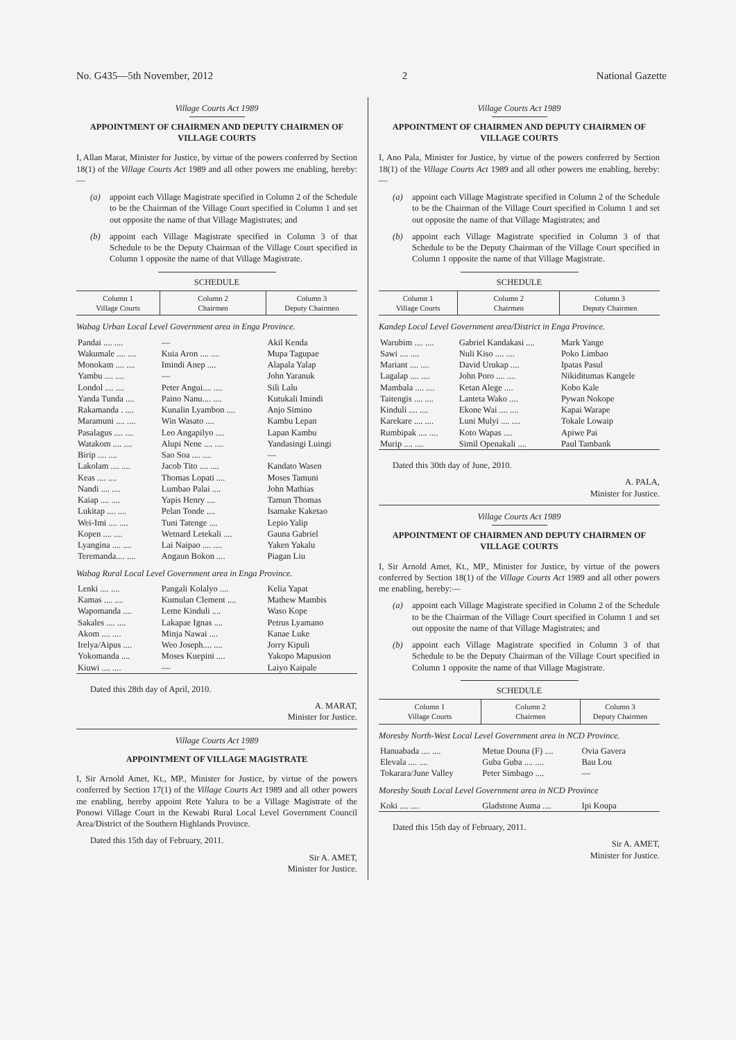No. G435—5th November, 2012 2 National Gazette
Village Courts Act 1989
APPOINTMENT OF CHAIRMEN AND DEPUTY CHAIRMEN OF VILLAGE COURTS
I, Allan Marat, Minister for Justice, by virtue of the powers conferred by Section 18(1) of the Village Courts Act 1989 and all other powers me enabling, hereby:—
(a) appoint each Village Magistrate specified in Column 2 of the Schedule to be the Chairman of the Village Court specified in Column 1 and set out opposite the name of that Village Magistrates; and
(b) appoint each Village Magistrate specified in Column 3 of that Schedule to be the Deputy Chairman of the Village Court specified in Column 1 opposite the name of that Village Magistrate.
SCHEDULE
| Column 1 Village Courts | Column 2 Chairmen | Column 3 Deputy Chairmen |
| --- | --- | --- |
| Wabag Urban Local Level Government area in Enga Province. | | |
| Pandai .... .... | — | Akil Kenda |
| Wakumale .... .... | Kuia Aron .... .... | Mupa Tagupae |
| Monokam .... .... | Imindi Anep .... | Alapala Yalap |
| Yambu .... .... | — | John Yaranuk |
| Londol .... .... | Peter Angui.... .... | Sili Lalu |
| Yanda Tunda .... | Paino Nanu.... .... | Kutukali Imindi |
| Rakamanda . .... | Kunalin Lyambon .... | Anjo Simino |
| Maramuni .... .... | Win Wasato .... | Kambu Lepan |
| Pasalagus .... .... | Leo Angapilyo .... | Lapan Kambu |
| Watakom .... .... | Alupi Nene .... .... | Yandasingi Luingi |
| Birip .... .... | Sao Soa .... .... | — |
| Lakolam .... .... | Jacob Tito .... .... | Kandato Wasen |
| Keas .... .... | Thomas Lopati .... | Moses Tamuni |
| Nandi .... .... | Lumbao Palai .... | John Mathias |
| Kaiap .... .... | Yapis Henry .... | Tamun Thomas |
| Lukitap .... .... | Pelan Tonde .... | Isamake Kaketao |
| Wei-Imi .... .... | Tuni Tatenge .... | Lepio Yalip |
| Kopen .... .... | Wetnard Letekali .... | Gauna Gabriel |
| Lyangina .... .... | Lai Naipao .... .... | Yaken Yakalu |
| Teremanda.... .... | Angaun Bokon .... | Piagan Liu |
| Wabag Rural Local Level Government area in Enga Province. | | |
| Lenki .... .... | Pangali Kolalyo .... | Kelia Yapat |
| Kamas .... .... | Kumulan Clement .... | Mathew Mambis |
| Wapomanda .... | Leme Kinduli .... | Waso Kope |
| Sakales .... .... | Lakapae Ignas .... | Petrus Lyamano |
| Akom .... .... | Minja Nawai .... | Kanae Luke |
| Irelya/Aipus .... | Weo Joseph.... .... | Jorry Kipuli |
| Yokomanda .... | Moses Kuepini .... | Yakopo Mapusion |
| Kiuwi .... .... | — | Laiyo Kaipale |
Dated this 28th day of April, 2010.
A. MARAT,
Minister for Justice.
Village Courts Act 1989
APPOINTMENT OF VILLAGE MAGISTRATE
I, Sir Arnold Amet, Kt., MP., Minister for Justice, by virtue of the powers conferred by Section 17(1) of the Village Courts Act 1989 and all other powers me enabling, hereby appoint Rete Yalura to be a Village Magistrate of the Ponowi Village Court in the Kewabi Rural Local Level Government Council Area/District of the Southern Highlands Province.
Dated this 15th day of February, 2011.
Sir A. AMET,
Minister for Justice.
Village Courts Act 1989
APPOINTMENT OF CHAIRMEN AND DEPUTY CHAIRMEN OF VILLAGE COURTS
I, Ano Pala, Minister for Justice, by virtue of the powers conferred by Section 18(1) of the Village Courts Act 1989 and all other powers me enabling, hereby:—
(a) appoint each Village Magistrate specified in Column 2 of the Schedule to be the Chairman of the Village Court specified in Column 1 and set out opposite the name of that Village Magistrates; and
(b) appoint each Village Magistrate specified in Column 3 of that Schedule to be the Deputy Chairman of the Village Court specified in Column 1 opposite the name of that Village Magistrate.
SCHEDULE
| Column 1 Village Courts | Column 2 Chairmen | Column 3 Deputy Chairmen |
| --- | --- | --- |
| Kandep Local Level Government area/District in Enga Province. | | |
| Warubim .... .... | Gabriel Kandakasi .... | Mark Yange |
| Sawi .... .... | Nuli Kiso .... .... | Poko Limbao |
| Mariant .... .... | David Urukap .... | Ipatas Pasul |
| Lagalap .... .... | John Poro .... .... | Nikiditumas Kangele |
| Mambala .... .... | Ketan Alege .... | Kobo Kale |
| Taitengis .... .... | Lanteta Wako .... | Pywan Nokope |
| Kinduli .... .... | Ekone Wai .... .... | Kapai Warape |
| Karekare .... .... | Luni Mulyi .... .... | Tokale Lowaip |
| Rumbipak .... .... | Koto Wapas .... | Apiwe Pai |
| Murip .... .... | Simil Openakali .... | Paul Tambank |
Dated this 30th day of June, 2010.
A. PALA,
Minister for Justice.
Village Courts Act 1989
APPOINTMENT OF CHAIRMEN AND DEPUTY CHAIRMEN OF VILLAGE COURTS
I, Sir Arnold Amet, Kt., MP., Minister for Justice, by virtue of the powers conferred by Section 18(1) of the Village Courts Act 1989 and all other powers me enabling, hereby:—
(a) appoint each Village Magistrate specified in Column 2 of the Schedule to be the Chairman of the Village Court specified in Column 1 and set out opposite the name of that Village Magistrates; and
(b) appoint each Village Magistrate specified in Column 3 of that Schedule to be the Deputy Chairman of the Village Court specified in Column 1 opposite the name of that Village Magistrate.
SCHEDULE
| Column 1 Village Courts | Column 2 Chairmen | Column 3 Deputy Chairmen |
| --- | --- | --- |
| Moresby North-West Local Level Government area in NCD Province. | | |
| Hanuabada .... .... | Metue Douna (F) .... | Ovia Gavera |
| Elevala .... .... | Guba Guba .... .... | Bau Lou |
| Tokarara/June Valley | Peter Simbago .... | — |
| Moresby South Local Level Government area in NCD Province | | |
| Koki .... .... | Gladstone Auma .... | Ipi Koupa |
Dated this 15th day of February, 2011.
Sir A. AMET,
Minister for Justice.